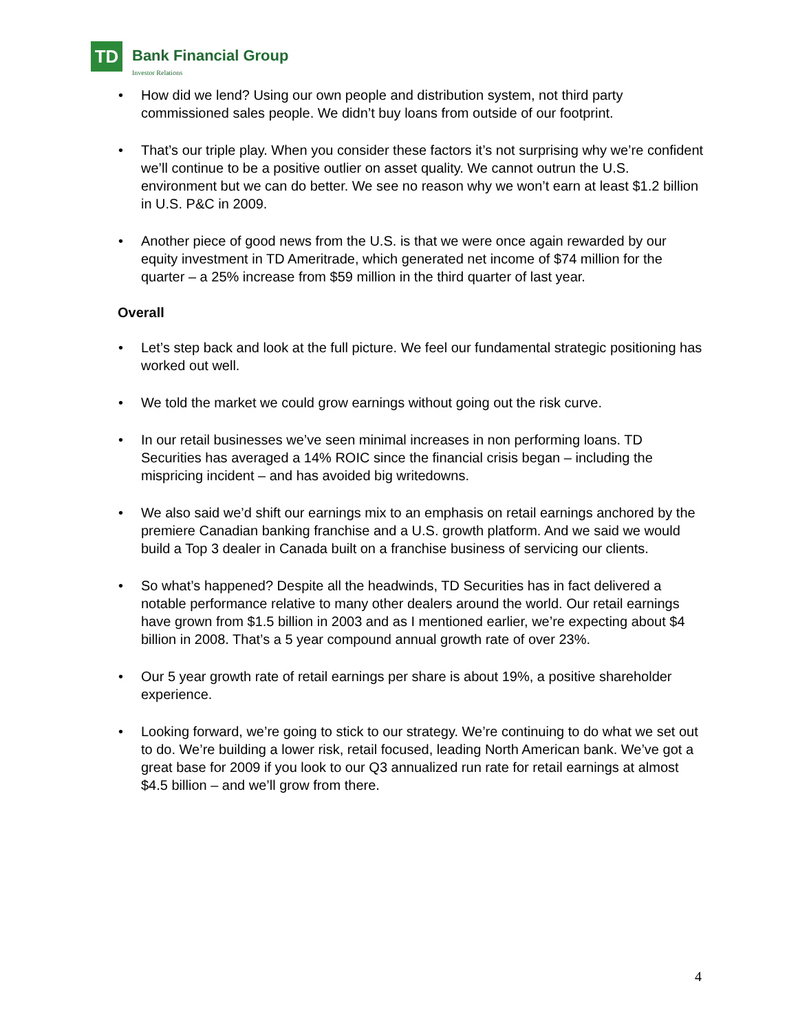TD
Bank Financial Group
Investor Relations
• How did we lend? Using our own people and distribution system, not third party commissioned sales people. We didn’t buy loans from outside of our footprint.
• That’s our triple play. When you consider these factors it’s not surprising why we’re confident we’ll continue to be a positive outlier on asset quality. We cannot outrun the U.S. environment but we can do better. We see no reason why we won’t earn at least $1.2 billion in U.S. P&C in 2009.
• Another piece of good news from the U.S. is that we were once again rewarded by our equity investment in TD Ameritrade, which generated net income of $74 million for the quarter – a 25% increase from $59 million in the third quarter of last year.
Overall
• Let’s step back and look at the full picture. We feel our fundamental strategic positioning has worked out well.
• We told the market we could grow earnings without going out the risk curve.
• In our retail businesses we’ve seen minimal increases in non performing loans. TD Securities has averaged a 14% ROIC since the financial crisis began – including the mispricing incident – and has avoided big writedowns.
• We also said we’d shift our earnings mix to an emphasis on retail earnings anchored by the premiere Canadian banking franchise and a U.S. growth platform. And we said we would build a Top 3 dealer in Canada built on a franchise business of servicing our clients.
• So what’s happened? Despite all the headwinds, TD Securities has in fact delivered a notable performance relative to many other dealers around the world. Our retail earnings have grown from $1.5 billion in 2003 and as I mentioned earlier, we’re expecting about $4 billion in 2008. That’s a 5 year compound annual growth rate of over 23%.
• Our 5 year growth rate of retail earnings per share is about 19%, a positive shareholder experience.
• Looking forward, we’re going to stick to our strategy. We’re continuing to do what we set out to do. We’re building a lower risk, retail focused, leading North American bank. We’ve got a great base for 2009 if you look to our Q3 annualized run rate for retail earnings at almost $4.5 billion – and we’ll grow from there.
4